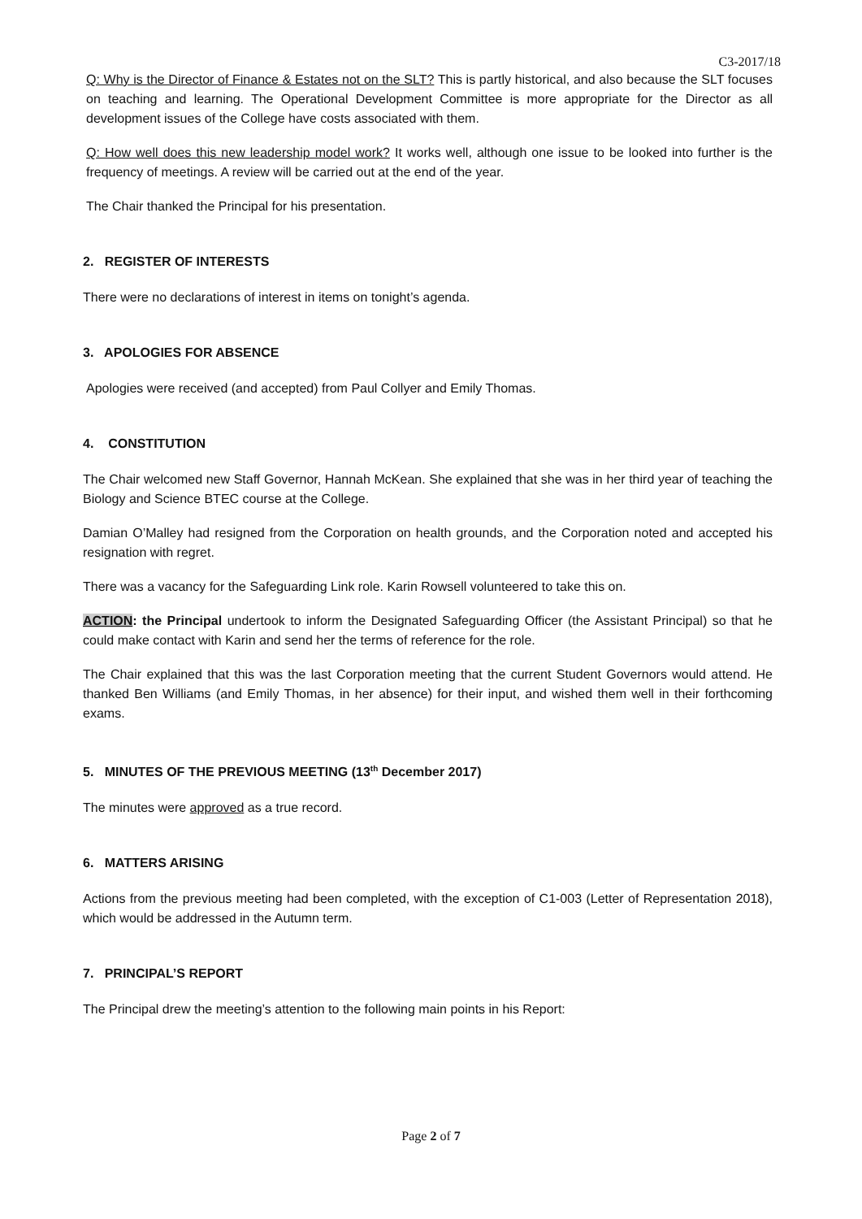C3-2017/18
Q: Why is the Director of Finance & Estates not on the SLT? This is partly historical, and also because the SLT focuses on teaching and learning. The Operational Development Committee is more appropriate for the Director as all development issues of the College have costs associated with them.
Q: How well does this new leadership model work? It works well, although one issue to be looked into further is the frequency of meetings. A review will be carried out at the end of the year.
The Chair thanked the Principal for his presentation.
2. REGISTER OF INTERESTS
There were no declarations of interest in items on tonight’s agenda.
3. APOLOGIES FOR ABSENCE
Apologies were received (and accepted) from Paul Collyer and Emily Thomas.
4. CONSTITUTION
The Chair welcomed new Staff Governor, Hannah McKean. She explained that she was in her third year of teaching the Biology and Science BTEC course at the College.
Damian O’Malley had resigned from the Corporation on health grounds, and the Corporation noted and accepted his resignation with regret.
There was a vacancy for the Safeguarding Link role. Karin Rowsell volunteered to take this on.
ACTION: the Principal undertook to inform the Designated Safeguarding Officer (the Assistant Principal) so that he could make contact with Karin and send her the terms of reference for the role.
The Chair explained that this was the last Corporation meeting that the current Student Governors would attend. He thanked Ben Williams (and Emily Thomas, in her absence) for their input, and wished them well in their forthcoming exams.
5. MINUTES OF THE PREVIOUS MEETING (13<sup>th</sup> December 2017)
The minutes were approved as a true record.
6. MATTERS ARISING
Actions from the previous meeting had been completed, with the exception of C1-003 (Letter of Representation 2018), which would be addressed in the Autumn term.
7. PRINCIPAL’S REPORT
The Principal drew the meeting’s attention to the following main points in his Report:
Page 2 of 7